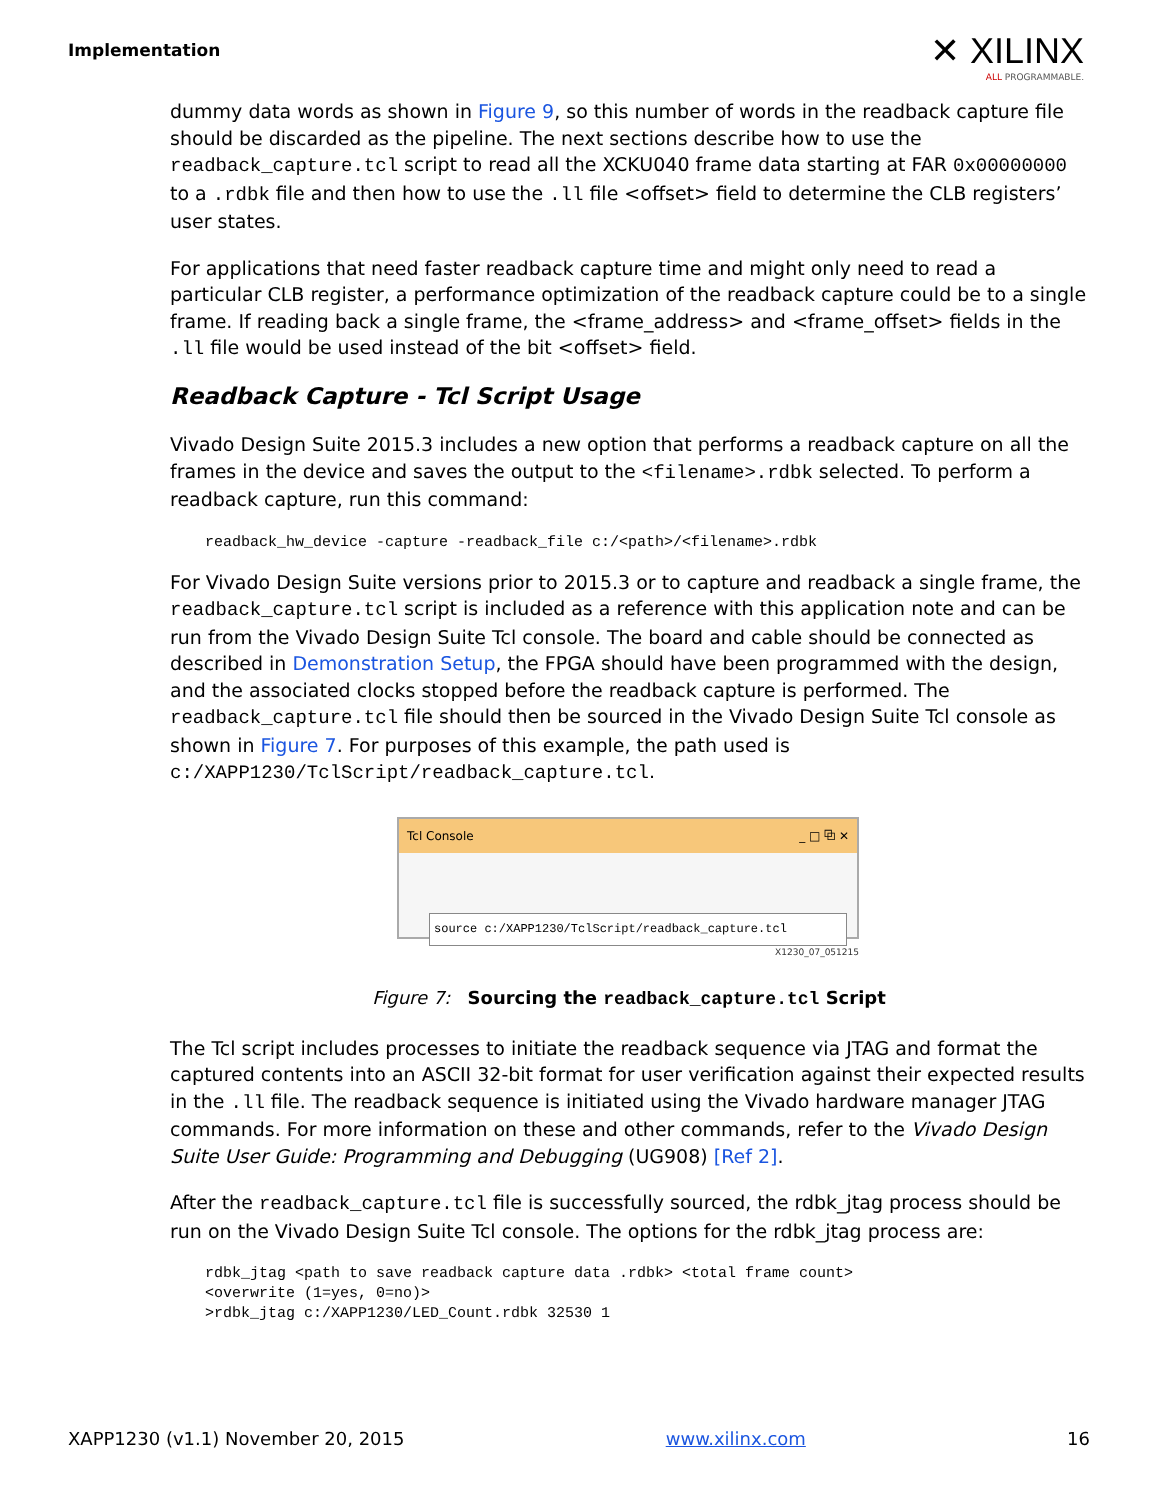Implementation
✕ XILINX
ALL PROGRAMMABLE.
dummy data words as shown in Figure 9, so this number of words in the readback capture file should be discarded as the pipeline. The next sections describe how to use the readback_capture.tcl script to read all the XCKU040 frame data starting at FAR 0x00000000 to a .rdbk file and then how to use the .ll file <offset> field to determine the CLB registers’ user states.
For applications that need faster readback capture time and might only need to read a particular CLB register, a performance optimization of the readback capture could be to a single frame. If reading back a single frame, the <frame_address> and <frame_offset> fields in the .ll file would be used instead of the bit <offset> field.
Readback Capture - Tcl Script Usage
Vivado Design Suite 2015.3 includes a new option that performs a readback capture on all the frames in the device and saves the output to the <filename>.rdbk selected. To perform a readback capture, run this command:
readback_hw_device -capture -readback_file c:/<path>/<filename>.rdbk
For Vivado Design Suite versions prior to 2015.3 or to capture and readback a single frame, the readback_capture.tcl script is included as a reference with this application note and can be run from the Vivado Design Suite Tcl console. The board and cable should be connected as described in Demonstration Setup, the FPGA should have been programmed with the design, and the associated clocks stopped before the readback capture is performed. The readback_capture.tcl file should then be sourced in the Vivado Design Suite Tcl console as shown in Figure 7. For purposes of this example, the path used is c:/XAPP1230/TclScript/readback_capture.tcl.
Tcl Console _ □ ⧉ ✕
source c:/XAPP1230/TclScript/readback_capture.tcl
X1230_07_051215
Figure 7: Sourcing the readback_capture.tcl Script
The Tcl script includes processes to initiate the readback sequence via JTAG and format the captured contents into an ASCII 32-bit format for user verification against their expected results in the .ll file. The readback sequence is initiated using the Vivado hardware manager JTAG commands. For more information on these and other commands, refer to the Vivado Design Suite User Guide: Programming and Debugging (UG908) [Ref 2].
After the readback_capture.tcl file is successfully sourced, the rdbk_jtag process should be run on the Vivado Design Suite Tcl console. The options for the rdbk_jtag process are:
rdbk_jtag <path to save readback capture data .rdbk> <total frame count>
<overwrite (1=yes, 0=no)>
>rdbk_jtag c:/XAPP1230/LED_Count.rdbk 32530 1
XAPP1230 (v1.1) November 20, 2015 www.xilinx.com 16